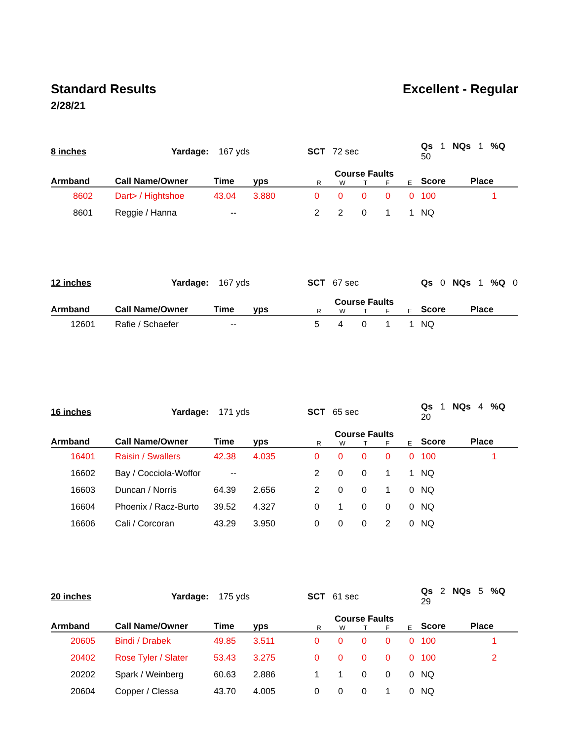Standard Results Excellent - Regular
2/28/21
| 8 inches | Yardage: | 167 yds | | SCT 72 sec | Qs 1 NQs 1 %Q 50 | |
| Armband | Call Name/Owner | Time | yps | Course Faults R W T F E | Score | Place |
| 8602 | Dart> / Hightshoe | 43.04 | 3.880 | 0 0 0 0 0 | 100 | 1 |
| 8601 | Reggie / Hanna | -- | | 2 2 0 1 1 | NQ | |
| 12 inches | Yardage: | 167 yds | | SCT 67 sec | Qs 0 NQs 1 %Q 0 | |
| Armband | Call Name/Owner | Time | yps | Course Faults R W T F E | Score | Place |
| 12601 | Rafie / Schaefer | -- | | 5 4 0 1 1 | NQ | |
| 16 inches | Yardage: | 171 yds | | SCT 65 sec | Qs 1 NQs 4 %Q 20 | |
| Armband | Call Name/Owner | Time | yps | Course Faults R W T F E | Score | Place |
| 16401 | Raisin / Swallers | 42.38 | 4.035 | 0 0 0 0 0 | 100 | 1 |
| 16602 | Bay / Cocciola-Woffor | -- | | 2 0 0 1 1 | NQ | |
| 16603 | Duncan / Norris | 64.39 | 2.656 | 2 0 0 1 0 | NQ | |
| 16604 | Phoenix / Racz-Burto | 39.52 | 4.327 | 0 1 0 0 0 | NQ | |
| 16606 | Cali / Corcoran | 43.29 | 3.950 | 0 0 0 2 0 | NQ | |
| 20 inches | Yardage: | 175 yds | | SCT 61 sec | Qs 2 NQs 5 %Q 29 | |
| Armband | Call Name/Owner | Time | yps | Course Faults R W T F E | Score | Place |
| 20605 | Bindi / Drabek | 49.85 | 3.511 | 0 0 0 0 0 | 100 | 1 |
| 20402 | Rose Tyler / Slater | 53.43 | 3.275 | 0 0 0 0 0 | 100 | 2 |
| 20202 | Spark / Weinberg | 60.63 | 2.886 | 1 1 0 0 0 | NQ | |
| 20604 | Copper / Clessa | 43.70 | 4.005 | 0 0 0 1 0 | NQ | |